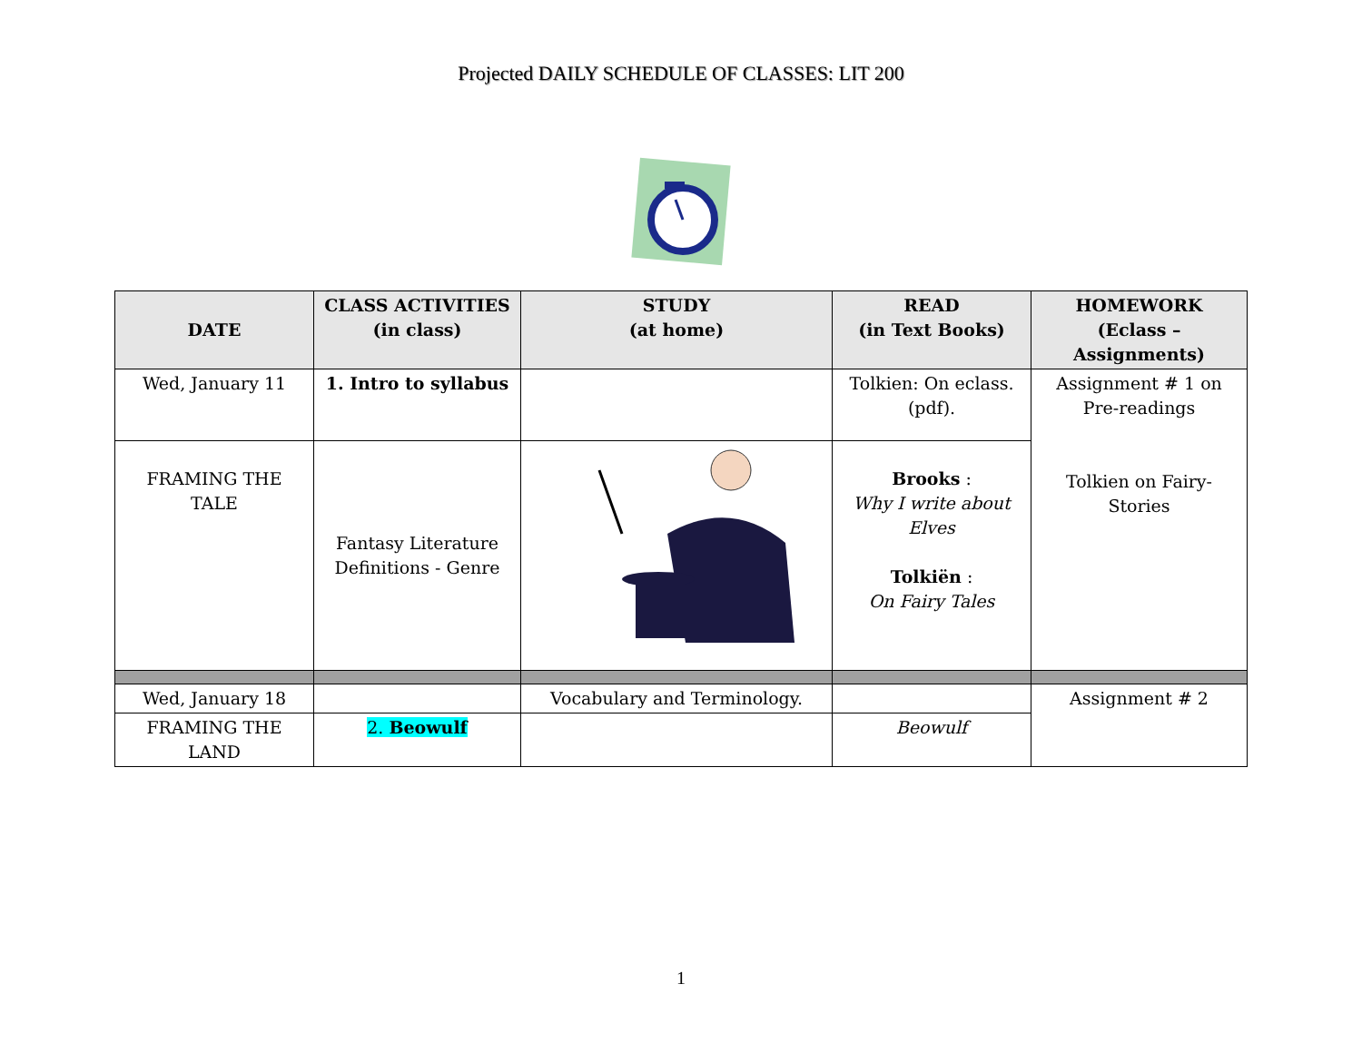Projected DAILY SCHEDULE OF CLASSES: LIT 200
| DATE | CLASS ACTIVITIES (in class) | STUDY (at home) | READ (in Text Books) | HOMEWORK (Eclass – Assignments) |
| --- | --- | --- | --- | --- |
| Wed, January 11 | 1. Intro to syllabus | | Tolkien: On eclass. (pdf). | Assignment # 1 on Pre-readings Tolkien on Fairy- Stories |
| FRAMING THE TALE | Fantasy Literature Definitions - Genre | | Brooks : Why I write about Elves Tolkiën : On Fairy Tales | |
| Wed, January 18 | | Vocabulary and Terminology. | | Assignment # 2 |
| FRAMING THE LAND | 2. Beowulf | | Beowulf | |
1